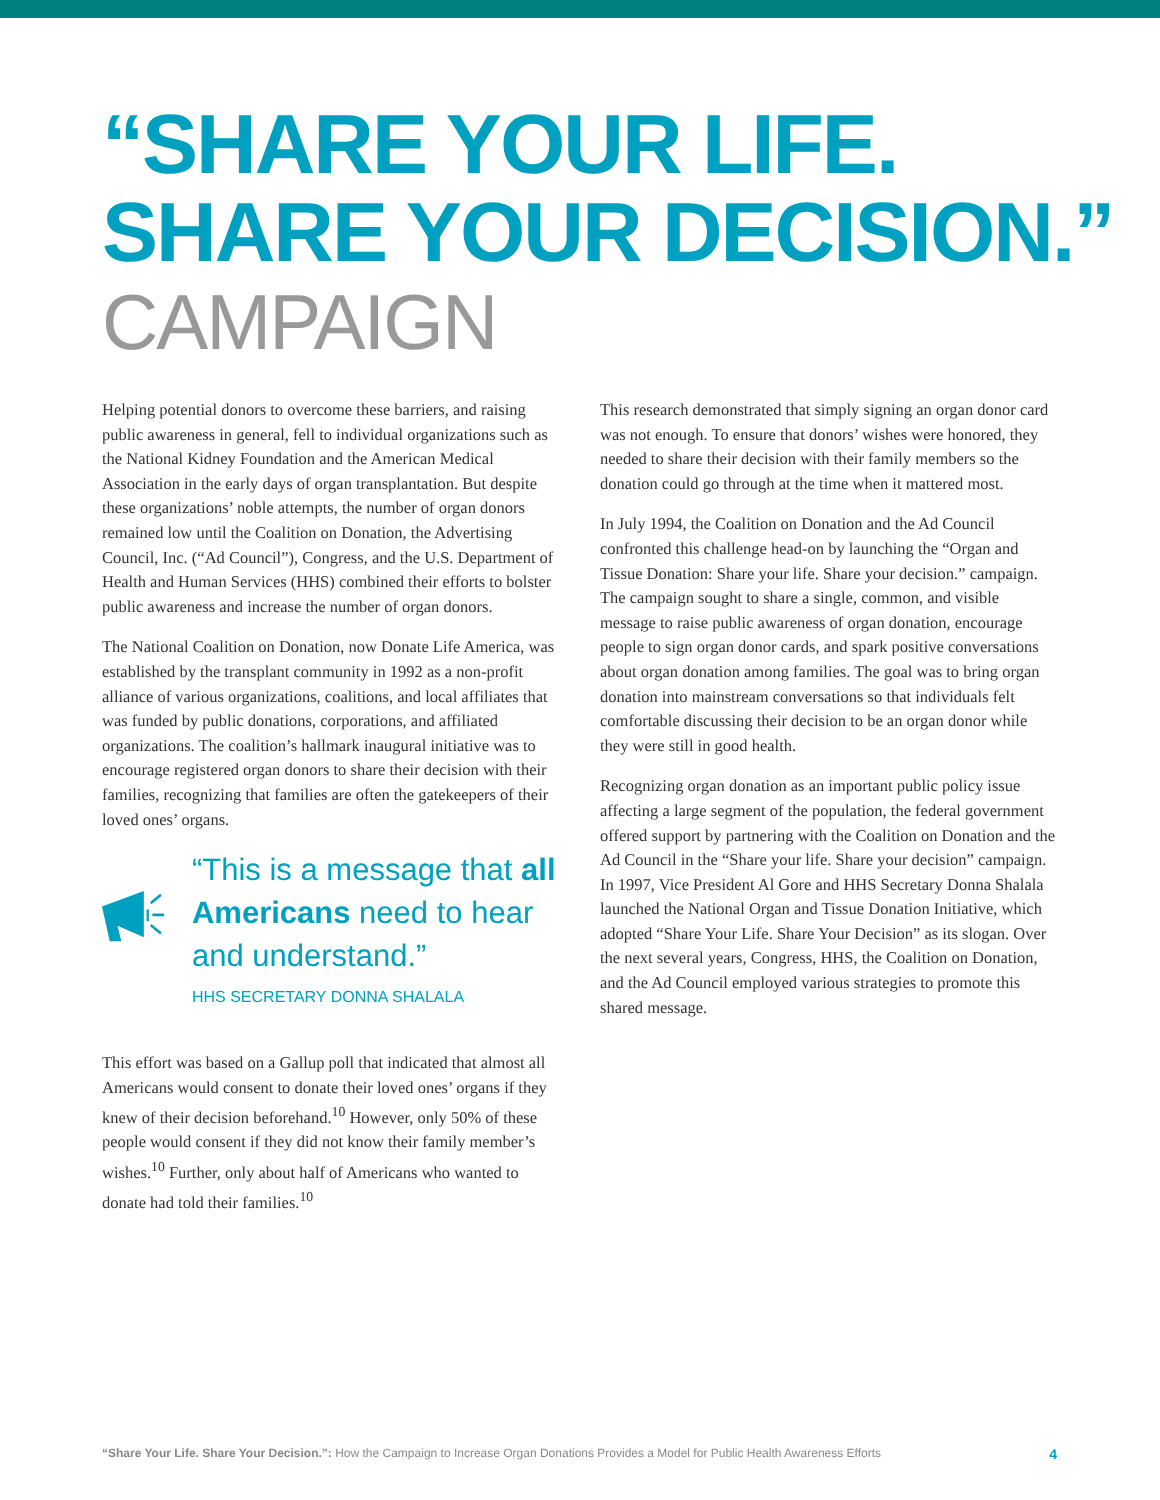“SHARE YOUR LIFE.
SHARE YOUR DECISION.”
CAMPAIGN
Helping potential donors to overcome these barriers, and raising public awareness in general, fell to individual organizations such as the National Kidney Foundation and the American Medical Association in the early days of organ transplantation. But despite these organizations’ noble attempts, the number of organ donors remained low until the Coalition on Donation, the Advertising Council, Inc. (“Ad Council”), Congress, and the U.S. Department of Health and Human Services (HHS) combined their efforts to bolster public awareness and increase the number of organ donors.
The National Coalition on Donation, now Donate Life America, was established by the transplant community in 1992 as a non-profit alliance of various organizations, coalitions, and local affiliates that was funded by public donations, corporations, and affiliated organizations. The coalition’s hallmark inaugural initiative was to encourage registered organ donors to share their decision with their families, recognizing that families are often the gatekeepers of their loved ones’ organs.
“This is a message that all Americans need to hear and understand.”
HHS SECRETARY DONNA SHALALA
This effort was based on a Gallup poll that indicated that almost all Americans would consent to donate their loved ones’ organs if they knew of their decision beforehand.<sup>10</sup> However, only 50% of these people would consent if they did not know their family member’s wishes.<sup>10</sup> Further, only about half of Americans who wanted to donate had told their families.<sup>10</sup>
This research demonstrated that simply signing an organ donor card was not enough. To ensure that donors’ wishes were honored, they needed to share their decision with their family members so the donation could go through at the time when it mattered most.
In July 1994, the Coalition on Donation and the Ad Council confronted this challenge head-on by launching the “Organ and Tissue Donation: Share your life. Share your decision.” campaign. The campaign sought to share a single, common, and visible message to raise public awareness of organ donation, encourage people to sign organ donor cards, and spark positive conversations about organ donation among families. The goal was to bring organ donation into mainstream conversations so that individuals felt comfortable discussing their decision to be an organ donor while they were still in good health.
Recognizing organ donation as an important public policy issue affecting a large segment of the population, the federal government offered support by partnering with the Coalition on Donation and the Ad Council in the “Share your life. Share your decision” campaign. In 1997, Vice President Al Gore and HHS Secretary Donna Shalala launched the National Organ and Tissue Donation Initiative, which adopted “Share Your Life. Share Your Decision” as its slogan. Over the next several years, Congress, HHS, the Coalition on Donation, and the Ad Council employed various strategies to promote this shared message.
“Share Your Life. Share Your Decision.”: How the Campaign to Increase Organ Donations Provides a Model for Public Health Awareness Efforts 4